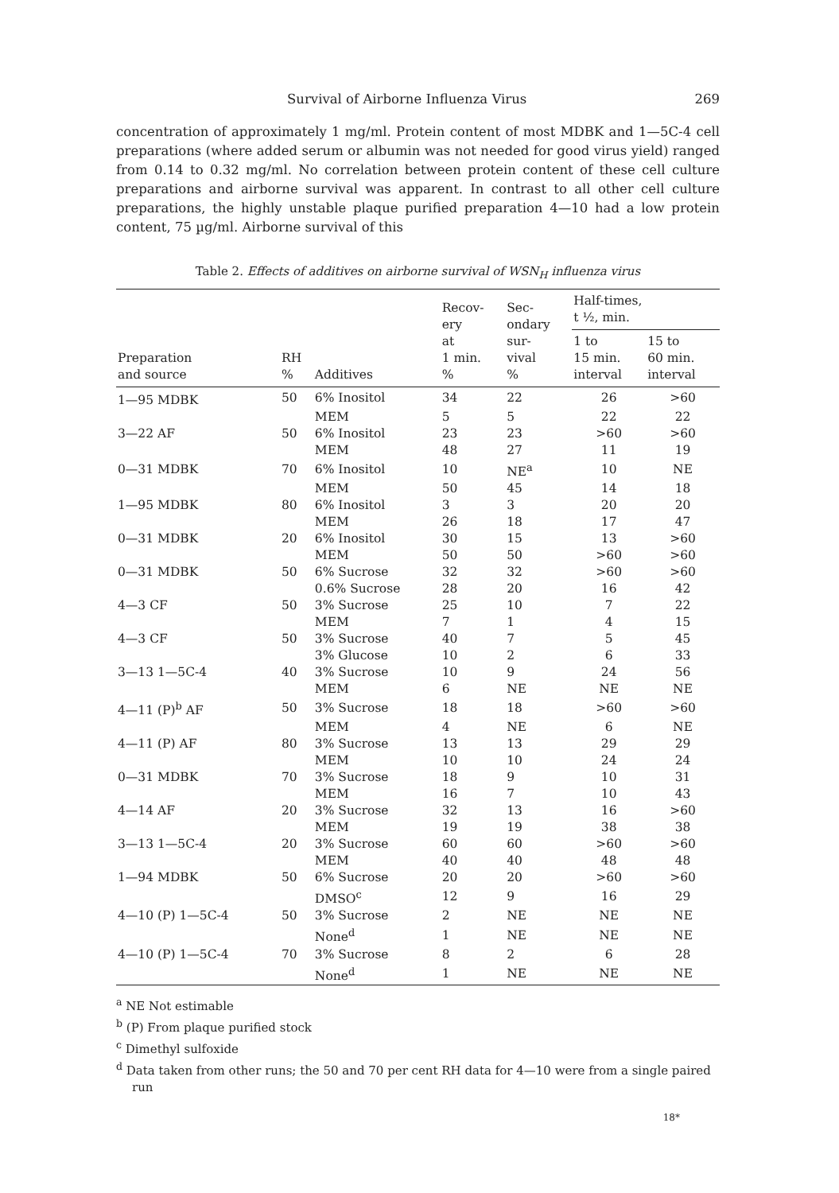Survival of Airborne Influenza Virus 269
concentration of approximately 1 mg/ml. Protein content of most MDBK and 1—5C-4 cell preparations (where added serum or albumin was not needed for good virus yield) ranged from 0.14 to 0.32 mg/ml. No correlation between protein content of these cell culture preparations and airborne survival was apparent. In contrast to all other cell culture preparations, the highly unstable plaque purified preparation 4—10 had a low protein content, 75 µg/ml. Airborne survival of this
Table 2. Effects of additives on airborne survival of WSN<sub>H</sub> influenza virus
| Preparation and source | RH % | Additives | Recov- ery at 1 min. % | Sec- ondary sur- vival % | Half-times, t ½, min. | |
| --- | --- | --- | --- | --- | --- | --- |
| | | | | | 1 to 15 min. interval | 15 to 60 min. interval |
| 1—95 MDBK | 50 | 6% Inositol | 34 | 22 | 26 | >60 |
| | | MEM | 5 | 5 | 22 | 22 |
| 3—22 AF | 50 | 6% Inositol | 23 | 23 | >60 | >60 |
| | | MEM | 48 | 27 | 11 | 19 |
| 0—31 MDBK | 70 | 6% Inositol | 10 | NE<sup>a</sup> | 10 | NE |
| | | MEM | 50 | 45 | 14 | 18 |
| 1—95 MDBK | 80 | 6% Inositol | 3 | 3 | 20 | 20 |
| | | MEM | 26 | 18 | 17 | 47 |
| 0—31 MDBK | 20 | 6% Inositol | 30 | 15 | 13 | >60 |
| | | MEM | 50 | 50 | >60 | >60 |
| 0—31 MDBK | 50 | 6% Sucrose | 32 | 32 | >60 | >60 |
| | | 0.6% Sucrose | 28 | 20 | 16 | 42 |
| 4—3 CF | 50 | 3% Sucrose | 25 | 10 | 7 | 22 |
| | | MEM | 7 | 1 | 4 | 15 |
| 4—3 CF | 50 | 3% Sucrose | 40 | 7 | 5 | 45 |
| | | 3% Glucose | 10 | 2 | 6 | 33 |
| 3—13 1—5C-4 | 40 | 3% Sucrose | 10 | 9 | 24 | 56 |
| | | MEM | 6 | NE | NE | NE |
| 4—11 (P)<sup>b</sup> AF | 50 | 3% Sucrose | 18 | 18 | >60 | >60 |
| | | MEM | 4 | NE | 6 | NE |
| 4—11 (P) AF | 80 | 3% Sucrose | 13 | 13 | 29 | 29 |
| | | MEM | 10 | 10 | 24 | 24 |
| 0—31 MDBK | 70 | 3% Sucrose | 18 | 9 | 10 | 31 |
| | | MEM | 16 | 7 | 10 | 43 |
| 4—14 AF | 20 | 3% Sucrose | 32 | 13 | 16 | >60 |
| | | MEM | 19 | 19 | 38 | 38 |
| 3—13 1—5C-4 | 20 | 3% Sucrose | 60 | 60 | >60 | >60 |
| | | MEM | 40 | 40 | 48 | 48 |
| 1—94 MDBK | 50 | 6% Sucrose | 20 | 20 | >60 | >60 |
| | | DMSO<sup>c</sup> | 12 | 9 | 16 | 29 |
| 4—10 (P) 1—5C-4 | 50 | 3% Sucrose | 2 | NE | NE | NE |
| | | None<sup>d</sup> | 1 | NE | NE | NE |
| 4—10 (P) 1—5C-4 | 70 | 3% Sucrose | 8 | 2 | 6 | 28 |
| | | None<sup>d</sup> | 1 | NE | NE | NE |
<sup>a</sup> NE Not estimable
<sup>b</sup> (P) From plaque purified stock
<sup>c</sup> Dimethyl sulfoxide
<sup>d</sup> Data taken from other runs; the 50 and 70 per cent RH data for 4—10 were from a single paired run
18*